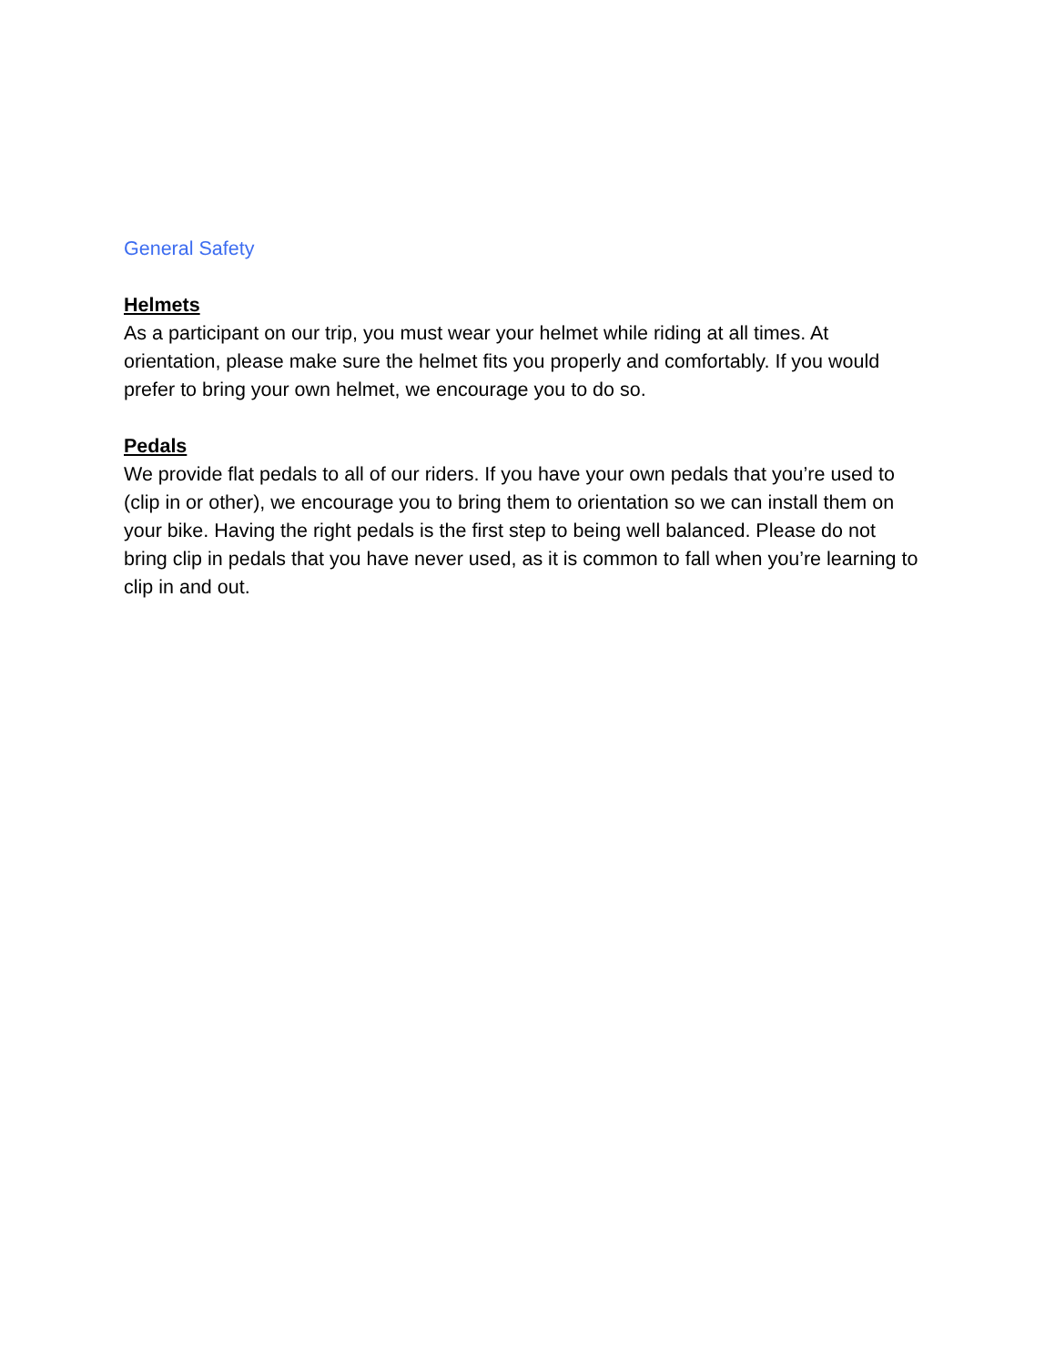General Safety
Helmets
As a participant on our trip, you must wear your helmet while riding at all times. At orientation, please make sure the helmet fits you properly and comfortably. If you would prefer to bring your own helmet, we encourage you to do so.
Pedals
We provide flat pedals to all of our riders. If you have your own pedals that you’re used to (clip in or other), we encourage you to bring them to orientation so we can install them on your bike. Having the right pedals is the first step to being well balanced. Please do not bring clip in pedals that you have never used, as it is common to fall when you’re learning to clip in and out.